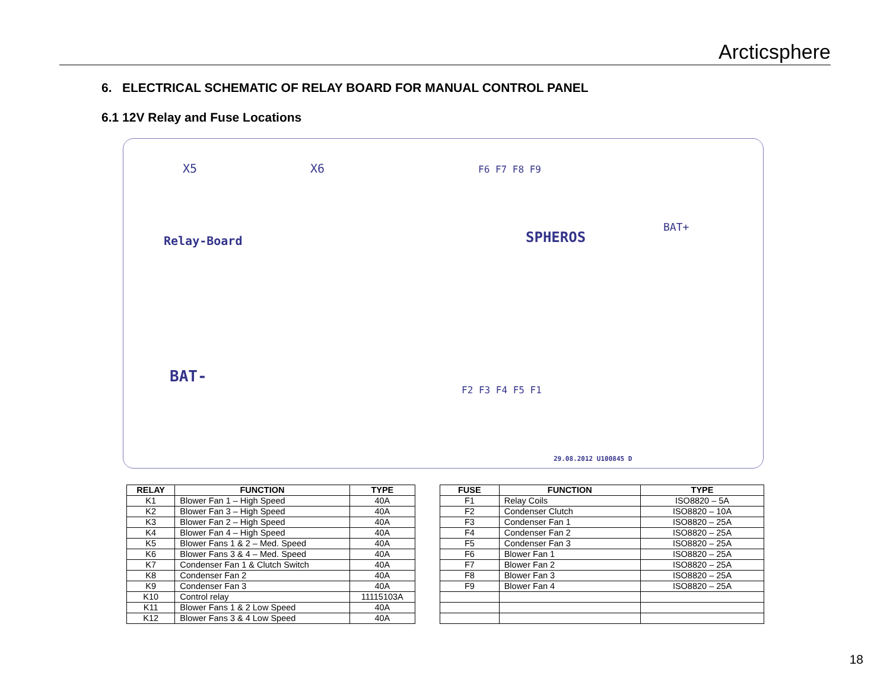Arcticsphere
6. ELECTRICAL SCHEMATIC OF RELAY BOARD FOR MANUAL CONTROL PANEL
6.1 12V Relay and Fuse Locations
Relay-Board SPHEROS
BAT-
BAT+
X5 X6 F6 F7 F8 F9
F2 F3 F4 F5 F1
29.08.2012 U100845 D
| RELAY | FUNCTION | TYPE |
| --- | --- | --- |
| K1 | Blower Fan 1 – High Speed | 40A |
| K2 | Blower Fan 3 – High Speed | 40A |
| K3 | Blower Fan 2 – High Speed | 40A |
| K4 | Blower Fan 4 – High Speed | 40A |
| K5 | Blower Fans 1 & 2 – Med. Speed | 40A |
| K6 | Blower Fans 3 & 4 – Med. Speed | 40A |
| K7 | Condenser Fan 1 & Clutch Switch | 40A |
| K8 | Condenser Fan 2 | 40A |
| K9 | Condenser Fan 3 | 40A |
| K10 | Control relay | 11115103A |
| K11 | Blower Fans 1 & 2 Low Speed | 40A |
| K12 | Blower Fans 3 & 4 Low Speed | 40A |
| FUSE | FUNCTION | TYPE |
| --- | --- | --- |
| F1 | Relay Coils | ISO8820 – 5A |
| F2 | Condenser Clutch | ISO8820 – 10A |
| F3 | Condenser Fan 1 | ISO8820 – 25A |
| F4 | Condenser Fan 2 | ISO8820 – 25A |
| F5 | Condenser Fan 3 | ISO8820 – 25A |
| F6 | Blower Fan 1 | ISO8820 – 25A |
| F7 | Blower Fan 2 | ISO8820 – 25A |
| F8 | Blower Fan 3 | ISO8820 – 25A |
| F9 | Blower Fan 4 | ISO8820 – 25A |
18